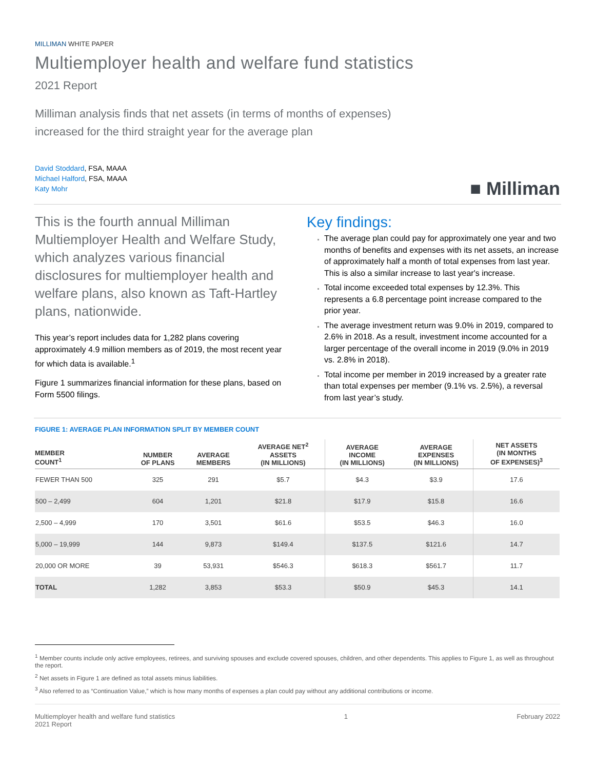MILLIMAN WHITE PAPER
Multiemployer health and welfare fund statistics
2021 Report
Milliman analysis finds that net assets (in terms of months of expenses)
increased for the third straight year for the average plan
David Stoddard, FSA, MAAA
Michael Halford, FSA, MAAA
Katy Mohr
■ Milliman
This is the fourth annual Milliman Multiemployer Health and Welfare Study, which analyzes various financial disclosures for multiemployer health and welfare plans, also known as Taft-Hartley plans, nationwide.
This year’s report includes data for 1,282 plans covering approximately 4.9 million members as of 2019, the most recent year for which data is available.<sup>1</sup>
Figure 1 summarizes financial information for these plans, based on Form 5500 filings.
Key findings:
The average plan could pay for approximately one year and two months of benefits and expenses with its net assets, an increase of approximately half a month of total expenses from last year. This is also a similar increase to last year's increase.
Total income exceeded total expenses by 12.3%. This represents a 6.8 percentage point increase compared to the prior year.
The average investment return was 9.0% in 2019, compared to 2.6% in 2018. As a result, investment income accounted for a larger percentage of the overall income in 2019 (9.0% in 2019 vs. 2.8% in 2018).
Total income per member in 2019 increased by a greater rate than total expenses per member (9.1% vs. 2.5%), a reversal from last year’s study.
FIGURE 1: AVERAGE PLAN INFORMATION SPLIT BY MEMBER COUNT
| MEMBER COUNT<sup>1</sup> | NUMBER OF PLANS | AVERAGE MEMBERS | AVERAGE NET<sup>2</sup> ASSETS (IN MILLIONS) | AVERAGE INCOME (IN MILLIONS) | AVERAGE EXPENSES (IN MILLIONS) | NET ASSETS (IN MONTHS OF EXPENSES)<sup>3</sup> |
| --- | --- | --- | --- | --- | --- | --- |
| FEWER THAN 500 | 325 | 291 | $5.7 | $4.3 | $3.9 | 17.6 |
| 500 – 2,499 | 604 | 1,201 | $21.8 | $17.9 | $15.8 | 16.6 |
| 2,500 – 4,999 | 170 | 3,501 | $61.6 | $53.5 | $46.3 | 16.0 |
| 5,000 – 19,999 | 144 | 9,873 | $149.4 | $137.5 | $121.6 | 14.7 |
| 20,000 OR MORE | 39 | 53,931 | $546.3 | $618.3 | $561.7 | 11.7 |
| TOTAL | 1,282 | 3,853 | $53.3 | $50.9 | $45.3 | 14.1 |
<sup>1</sup> Member counts include only active employees, retirees, and surviving spouses and exclude covered spouses, children, and other dependents. This applies to Figure 1, as well as throughout the report.
<sup>2</sup> Net assets in Figure 1 are defined as total assets minus liabilities.
<sup>3</sup> Also referred to as “Continuation Value,” which is how many months of expenses a plan could pay without any additional contributions or income.
Multiemployer health and welfare fund statistics
2021 Report
1 February 2022